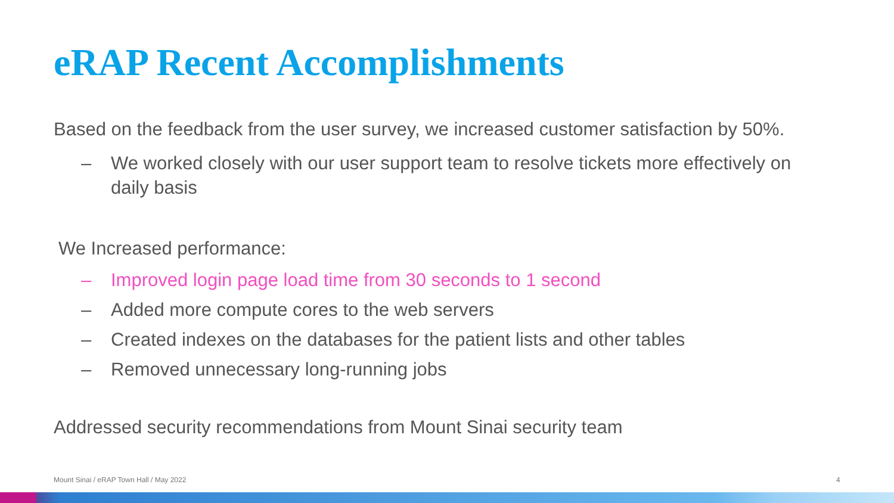eRAP Recent Accomplishments
Based on the feedback from the user survey, we increased customer satisfaction by 50%.
– We worked closely with our user support team to resolve tickets more effectively on daily basis
We Increased performance:
– Improved login page load time from 30 seconds to 1 second
– Added more compute cores to the web servers
– Created indexes on the databases for the patient lists and other tables
– Removed unnecessary long-running jobs
Addressed security recommendations from Mount Sinai security team
Mount Sinai / eRAP Town Hall / May 2022
4